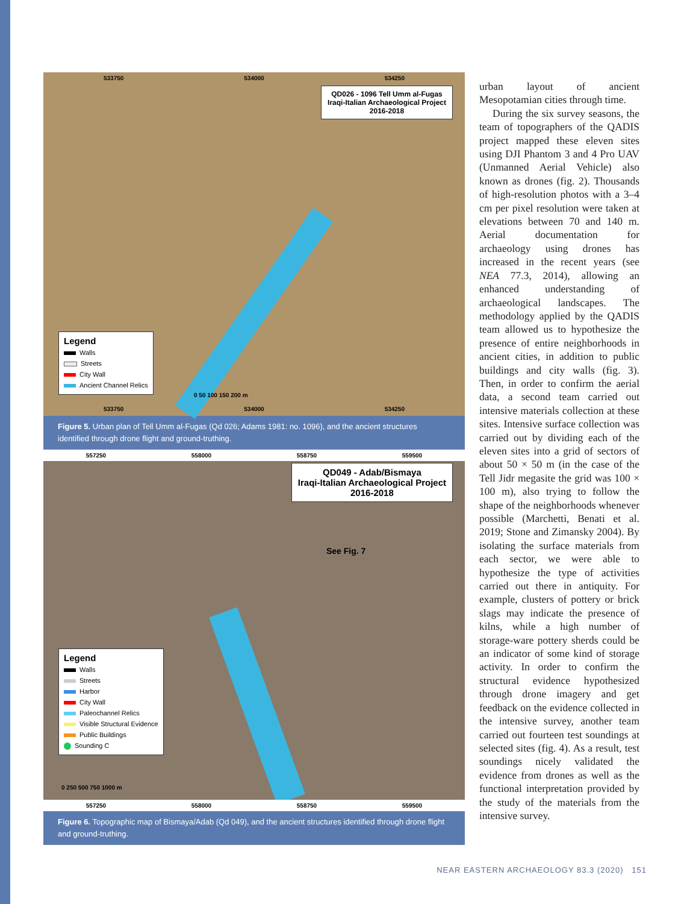533750 534000 534250
QD026 - 1096 Tell Umm al-Fugas
Iraqi-Italian Archaeological Project
2016-2018
Legend
Walls
Streets
City Wall
Ancient Channel Relics
0 50 100 150 200 m
533750 534000 534250
Figure 5. Urban plan of Tell Umm al-Fugas (Qd 026; Adams 1981: no. 1096), and the ancient structures identified through drone flight and ground-truthing.
557250 558000 558750 559500
QD049 - Adab/Bismaya
Iraqi-Italian Archaeological Project
2016-2018
See Fig. 7
Legend
Walls
Streets
Harbor
City Wall
Paleochannel Relics
Visible Structural Evidence
Public Buildings
Sounding C
0 250 500 750 1000 m
557250 558000 558750 559500
Figure 6. Topographic map of Bismaya/Adab (Qd 049), and the ancient structures identified through drone flight and ground-truthing.
urban layout of ancient Mesopotamian cities through time.
During the six survey seasons, the team of topographers of the QADIS project mapped these eleven sites using DJI Phantom 3 and 4 Pro UAV (Unmanned Aerial Vehicle) also known as drones (fig. 2). Thousands of high-resolution photos with a 3–4 cm per pixel resolution were taken at elevations between 70 and 140 m. Aerial documentation for archaeology using drones has increased in the recent years (see NEA 77.3, 2014), allowing an enhanced understanding of archaeological landscapes. The methodology applied by the QADIS team allowed us to hypothesize the presence of entire neighborhoods in ancient cities, in addition to public buildings and city walls (fig. 3). Then, in order to confirm the aerial data, a second team carried out intensive materials collection at these sites. Intensive surface collection was carried out by dividing each of the eleven sites into a grid of sectors of about 50 × 50 m (in the case of the Tell Jidr megasite the grid was 100 × 100 m), also trying to follow the shape of the neighborhoods whenever possible (Marchetti, Benati et al. 2019; Stone and Zimansky 2004). By isolating the surface materials from each sector, we were able to hypothesize the type of activities carried out there in antiquity. For example, clusters of pottery or brick slags may indicate the presence of kilns, while a high number of storage-ware pottery sherds could be an indicator of some kind of storage activity. In order to confirm the structural evidence hypothesized through drone imagery and get feedback on the evidence collected in the intensive survey, another team carried out fourteen test soundings at selected sites (fig. 4). As a result, test soundings nicely validated the evidence from drones as well as the functional interpretation provided by the study of the materials from the intensive survey.
NEAR EASTERN ARCHAEOLOGY 83.3 (2020) 151